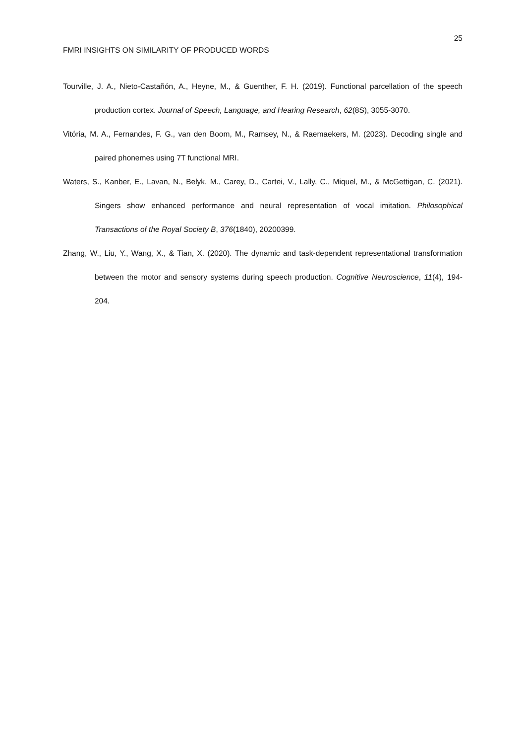25
FMRI INSIGHTS ON SIMILARITY OF PRODUCED WORDS
Tourville, J. A., Nieto-Castañón, A., Heyne, M., & Guenther, F. H. (2019). Functional parcellation of the speech production cortex. Journal of Speech, Language, and Hearing Research, 62(8S), 3055-3070.
Vitória, M. A., Fernandes, F. G., van den Boom, M., Ramsey, N., & Raemaekers, M. (2023). Decoding single and paired phonemes using 7T functional MRI.
Waters, S., Kanber, E., Lavan, N., Belyk, M., Carey, D., Cartei, V., Lally, C., Miquel, M., & McGettigan, C. (2021). Singers show enhanced performance and neural representation of vocal imitation. Philosophical Transactions of the Royal Society B, 376(1840), 20200399.
Zhang, W., Liu, Y., Wang, X., & Tian, X. (2020). The dynamic and task-dependent representational transformation between the motor and sensory systems during speech production. Cognitive Neuroscience, 11(4), 194-204.